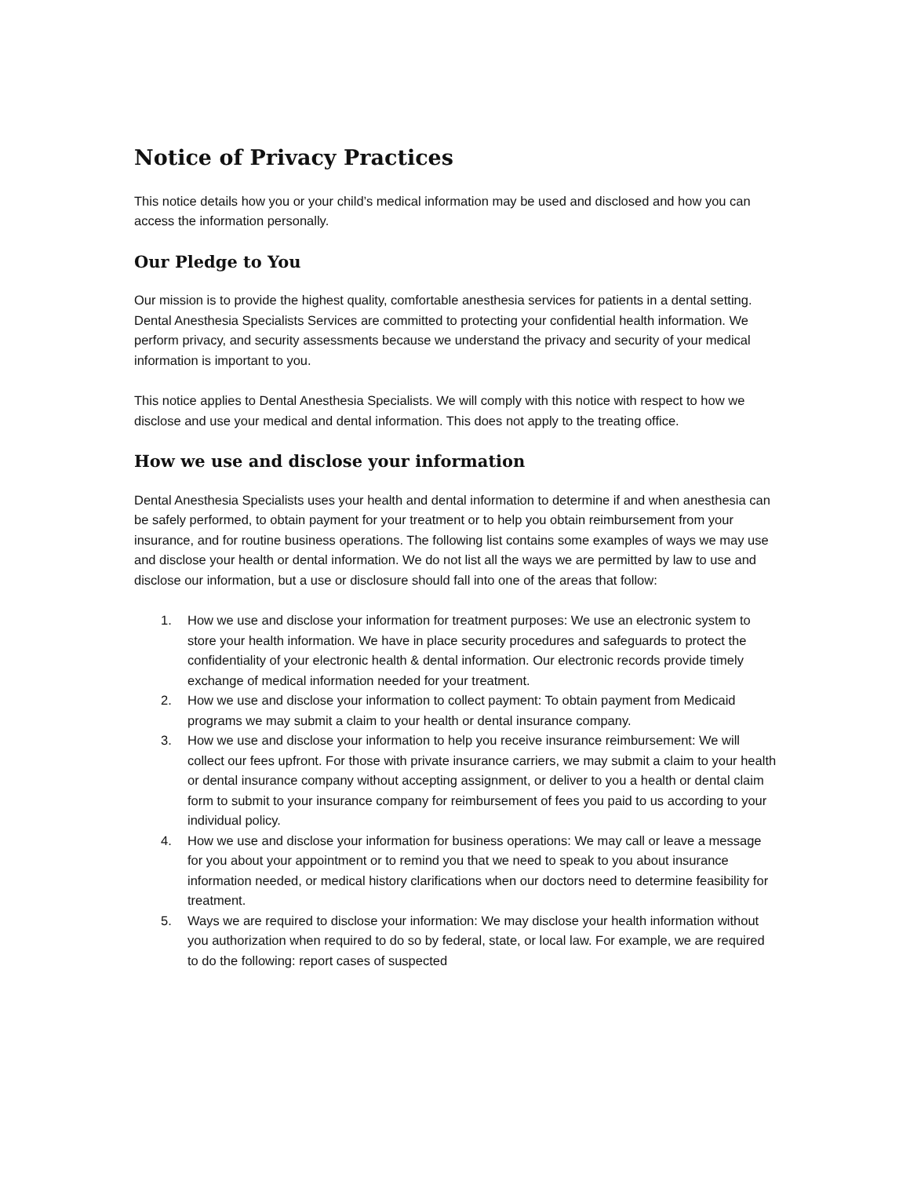Notice of Privacy Practices
This notice details how you or your child’s medical information may be used and disclosed and how you can access the information personally.
Our Pledge to You
Our mission is to provide the highest quality, comfortable anesthesia services for patients in a dental setting. Dental Anesthesia Specialists Services are committed to protecting your confidential health information. We perform privacy, and security assessments because we understand the privacy and security of your medical information is important to you.
This notice applies to Dental Anesthesia Specialists. We will comply with this notice with respect to how we disclose and use your medical and dental information. This does not apply to the treating office.
How we use and disclose your information
Dental Anesthesia Specialists uses your health and dental information to determine if and when anesthesia can be safely performed, to obtain payment for your treatment or to help you obtain reimbursement from your insurance, and for routine business operations. The following list contains some examples of ways we may use and disclose your health or dental information. We do not list all the ways we are permitted by law to use and disclose our information, but a use or disclosure should fall into one of the areas that follow:
1. How we use and disclose your information for treatment purposes: We use an electronic system to store your health information. We have in place security procedures and safeguards to protect the confidentiality of your electronic health & dental information. Our electronic records provide timely exchange of medical information needed for your treatment.
2. How we use and disclose your information to collect payment: To obtain payment from Medicaid programs we may submit a claim to your health or dental insurance company.
3. How we use and disclose your information to help you receive insurance reimbursement: We will collect our fees upfront. For those with private insurance carriers, we may submit a claim to your health or dental insurance company without accepting assignment, or deliver to you a health or dental claim form to submit to your insurance company for reimbursement of fees you paid to us according to your individual policy.
4. How we use and disclose your information for business operations: We may call or leave a message for you about your appointment or to remind you that we need to speak to you about insurance information needed, or medical history clarifications when our doctors need to determine feasibility for treatment.
5. Ways we are required to disclose your information: We may disclose your health information without you authorization when required to do so by federal, state, or local law. For example, we are required to do the following: report cases of suspected